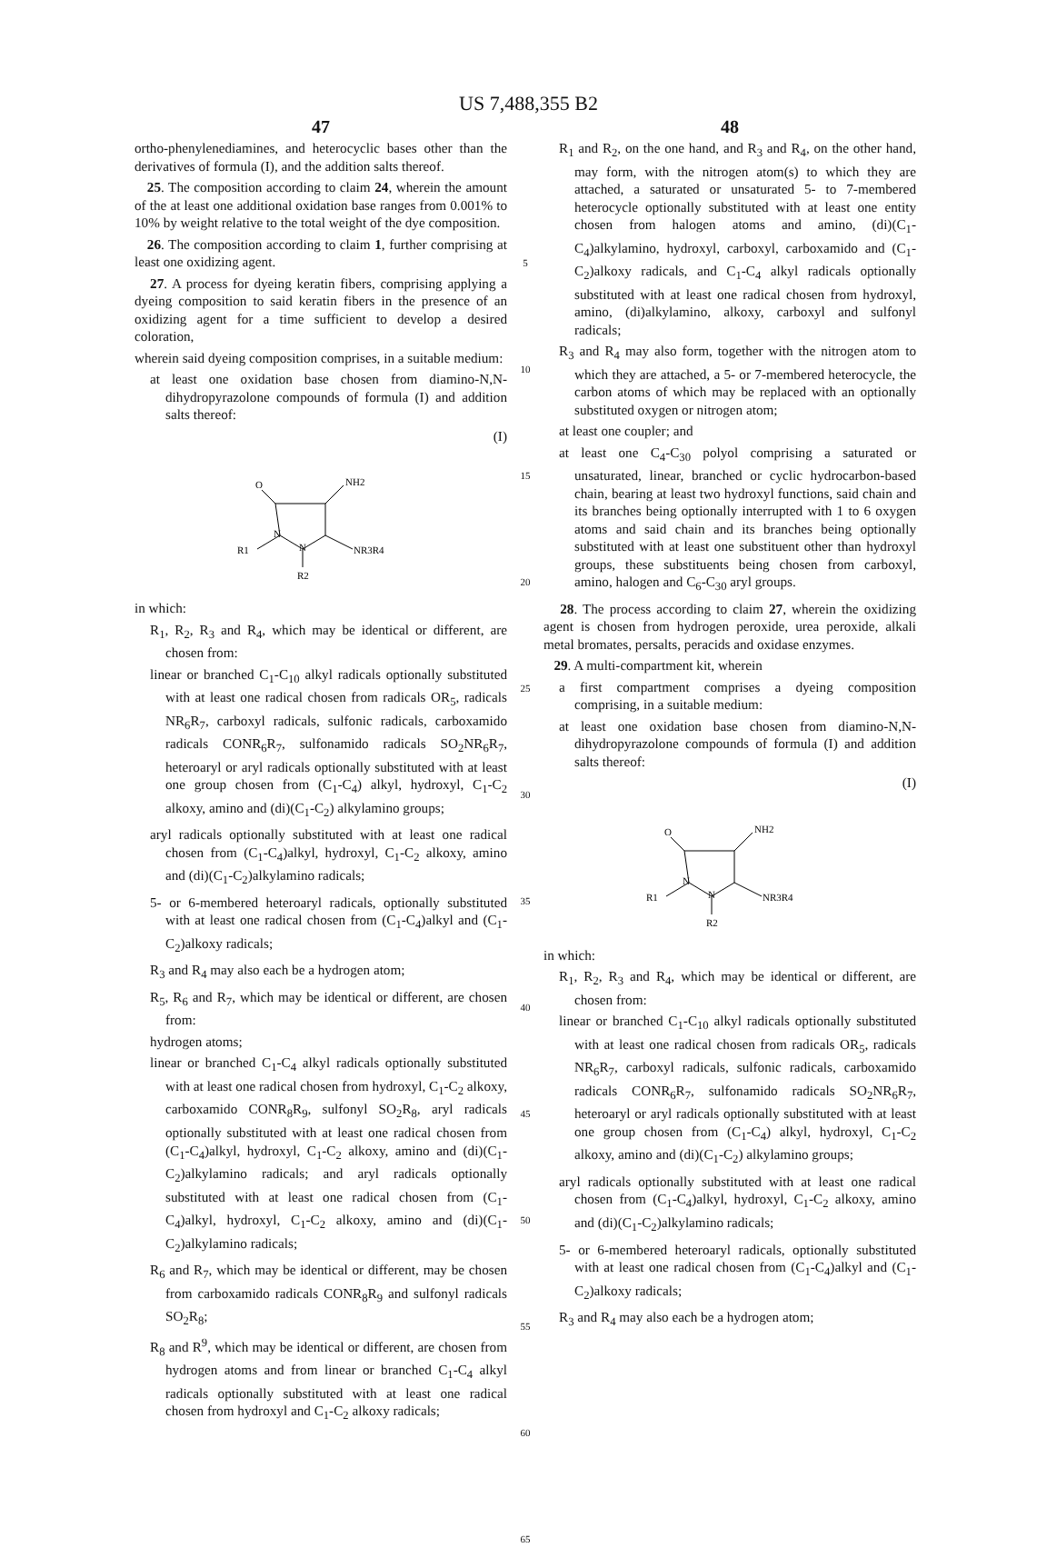US 7,488,355 B2
47
ortho-phenylenediamines, and heterocyclic bases other than the derivatives of formula (I), and the addition salts thereof.
25. The composition according to claim 24, wherein the amount of the at least one additional oxidation base ranges from 0.001% to 10% by weight relative to the total weight of the dye composition.
26. The composition according to claim 1, further comprising at least one oxidizing agent.
27. A process for dyeing keratin fibers, comprising applying a dyeing composition to said keratin fibers in the presence of an oxidizing agent for a time sufficient to develop a desired coloration,
wherein said dyeing composition comprises, in a suitable medium:
at least one oxidation base chosen from diamino-N,N-dihydropyrazolone compounds of formula (I) and addition salts thereof:
(I)
O
NH2
N
N
R1
NR3R4
R2
in which:
R<sub>1</sub>, R<sub>2</sub>, R<sub>3</sub> and R<sub>4</sub>, which may be identical or different, are chosen from:
linear or branched C<sub>1</sub>-C<sub>10</sub> alkyl radicals optionally substituted with at least one radical chosen from radicals OR<sub>5</sub>, radicals NR<sub>6</sub>R<sub>7</sub>, carboxyl radicals, sulfonic radicals, carboxamido radicals CONR<sub>6</sub>R<sub>7</sub>, sulfonamido radicals SO<sub>2</sub>NR<sub>6</sub>R<sub>7</sub>, heteroaryl or aryl radicals optionally substituted with at least one group chosen from (C<sub>1</sub>-C<sub>4</sub>) alkyl, hydroxyl, C<sub>1</sub>-C<sub>2</sub> alkoxy, amino and (di)(C<sub>1</sub>-C<sub>2</sub>) alkylamino groups;
aryl radicals optionally substituted with at least one radical chosen from (C<sub>1</sub>-C<sub>4</sub>)alkyl, hydroxyl, C<sub>1</sub>-C<sub>2</sub> alkoxy, amino and (di)(C<sub>1</sub>-C<sub>2</sub>)alkylamino radicals;
5- or 6-membered heteroaryl radicals, optionally substituted with at least one radical chosen from (C<sub>1</sub>-C<sub>4</sub>)alkyl and (C<sub>1</sub>-C<sub>2</sub>)alkoxy radicals;
R<sub>3</sub> and R<sub>4</sub> may also each be a hydrogen atom;
R<sub>5</sub>, R<sub>6</sub> and R<sub>7</sub>, which may be identical or different, are chosen from:
hydrogen atoms;
linear or branched C<sub>1</sub>-C<sub>4</sub> alkyl radicals optionally substituted with at least one radical chosen from hydroxyl, C<sub>1</sub>-C<sub>2</sub> alkoxy, carboxamido CONR<sub>8</sub>R<sub>9</sub>, sulfonyl SO<sub>2</sub>R<sub>8</sub>, aryl radicals optionally substituted with at least one radical chosen from (C<sub>1</sub>-C<sub>4</sub>)alkyl, hydroxyl, C<sub>1</sub>-C<sub>2</sub> alkoxy, amino and (di)(C<sub>1</sub>-C<sub>2</sub>)alkylamino radicals; and aryl radicals optionally substituted with at least one radical chosen from (C<sub>1</sub>-C<sub>4</sub>)alkyl, hydroxyl, C<sub>1</sub>-C<sub>2</sub> alkoxy, amino and (di)(C<sub>1</sub>-C<sub>2</sub>)alkylamino radicals;
R<sub>6</sub> and R<sub>7</sub>, which may be identical or different, may be chosen from carboxamido radicals CONR<sub>8</sub>R<sub>9</sub> and sulfonyl radicals SO<sub>2</sub>R<sub>8</sub>;
R<sub>8</sub> and R<sup>9</sup>, which may be identical or different, are chosen from hydrogen atoms and from linear or branched C<sub>1</sub>-C<sub>4</sub> alkyl radicals optionally substituted with at least one radical chosen from hydroxyl and C<sub>1</sub>-C<sub>2</sub> alkoxy radicals;
5
10
15
20
25
30
35
40
45
50
55
60
65
48
R<sub>1</sub> and R<sub>2</sub>, on the one hand, and R<sub>3</sub> and R<sub>4</sub>, on the other hand, may form, with the nitrogen atom(s) to which they are attached, a saturated or unsaturated 5- to 7-membered heterocycle optionally substituted with at least one entity chosen from halogen atoms and amino, (di)(C<sub>1</sub>-C<sub>4</sub>)alkylamino, hydroxyl, carboxyl, carboxamido and (C<sub>1</sub>-C<sub>2</sub>)alkoxy radicals, and C<sub>1</sub>-C<sub>4</sub> alkyl radicals optionally substituted with at least one radical chosen from hydroxyl, amino, (di)alkylamino, alkoxy, carboxyl and sulfonyl radicals;
R<sub>3</sub> and R<sub>4</sub> may also form, together with the nitrogen atom to which they are attached, a 5- or 7-membered heterocycle, the carbon atoms of which may be replaced with an optionally substituted oxygen or nitrogen atom;
at least one coupler; and
at least one C<sub>4</sub>-C<sub>30</sub> polyol comprising a saturated or unsaturated, linear, branched or cyclic hydrocarbon-based chain, bearing at least two hydroxyl functions, said chain and its branches being optionally interrupted with 1 to 6 oxygen atoms and said chain and its branches being optionally substituted with at least one substituent other than hydroxyl groups, these substituents being chosen from carboxyl, amino, halogen and C<sub>6</sub>-C<sub>30</sub> aryl groups.
28. The process according to claim 27, wherein the oxidizing agent is chosen from hydrogen peroxide, urea peroxide, alkali metal bromates, persalts, peracids and oxidase enzymes.
29. A multi-compartment kit, wherein
a first compartment comprises a dyeing composition comprising, in a suitable medium:
at least one oxidation base chosen from diamino-N,N-dihydropyrazolone compounds of formula (I) and addition salts thereof:
(I)
O
NH2
N
N
R1
NR3R4
R2
in which:
R<sub>1</sub>, R<sub>2</sub>, R<sub>3</sub> and R<sub>4</sub>, which may be identical or different, are chosen from:
linear or branched C<sub>1</sub>-C<sub>10</sub> alkyl radicals optionally substituted with at least one radical chosen from radicals OR<sub>5</sub>, radicals NR<sub>6</sub>R<sub>7</sub>, carboxyl radicals, sulfonic radicals, carboxamido radicals CONR<sub>6</sub>R<sub>7</sub>, sulfonamido radicals SO<sub>2</sub>NR<sub>6</sub>R<sub>7</sub>, heteroaryl or aryl radicals optionally substituted with at least one group chosen from (C<sub>1</sub>-C<sub>4</sub>) alkyl, hydroxyl, C<sub>1</sub>-C<sub>2</sub> alkoxy, amino and (di)(C<sub>1</sub>-C<sub>2</sub>) alkylamino groups;
aryl radicals optionally substituted with at least one radical chosen from (C<sub>1</sub>-C<sub>4</sub>)alkyl, hydroxyl, C<sub>1</sub>-C<sub>2</sub> alkoxy, amino and (di)(C<sub>1</sub>-C<sub>2</sub>)alkylamino radicals;
5- or 6-membered heteroaryl radicals, optionally substituted with at least one radical chosen from (C<sub>1</sub>-C<sub>4</sub>)alkyl and (C<sub>1</sub>-C<sub>2</sub>)alkoxy radicals;
R<sub>3</sub> and R<sub>4</sub> may also each be a hydrogen atom;